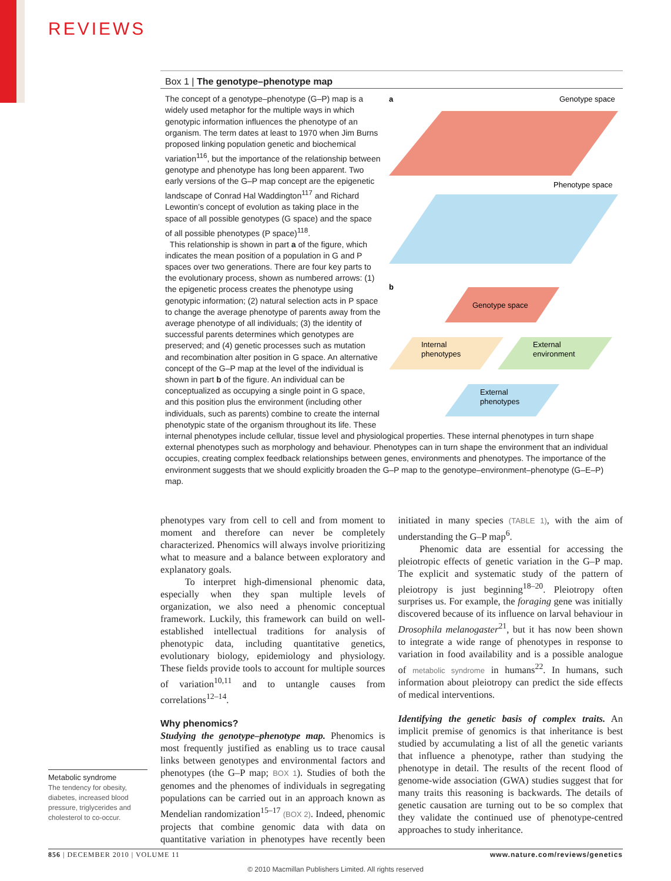REVIEWS
Box 1 | The genotype–phenotype map
a
Genotype space
Phenotype space
b
Genotype space
Internal
phenotypes
External
environment
External
phenotypes
The concept of a genotype–phenotype (G–P) map is a widely used metaphor for the multiple ways in which genotypic information influences the phenotype of an organism. The term dates at least to 1970 when Jim Burns proposed linking population genetic and biochemical variation<sup>116</sup>, but the importance of the relationship between genotype and phenotype has long been apparent. Two early versions of the G–P map concept are the epigenetic landscape of Conrad Hal Waddington<sup>117</sup> and Richard Lewontin’s concept of evolution as taking place in the space of all possible genotypes (G space) and the space of all possible phenotypes (P space)<sup>118</sup>.
This relationship is shown in part a of the figure, which indicates the mean position of a population in G and P spaces over two generations. There are four key parts to the evolutionary process, shown as numbered arrows: (1) the epigenetic process creates the phenotype using genotypic information; (2) natural selection acts in P space to change the average phenotype of parents away from the average phenotype of all individuals; (3) the identity of successful parents determines which genotypes are preserved; and (4) genetic processes such as mutation and recombination alter position in G space. An alternative concept of the G–P map at the level of the individual is shown in part b of the figure. An individual can be conceptualized as occupying a single point in G space, and this position plus the environment (including other individuals, such as parents) combine to create the internal phenotypic state of the organism throughout its life. These internal phenotypes include cellular, tissue level and physiological properties. These internal phenotypes in turn shape external phenotypes such as morphology and behaviour. Phenotypes can in turn shape the environment that an individual occupies, creating complex feedback relationships between genes, environments and phenotypes. The importance of the environment suggests that we should explicitly broaden the G–P map to the genotype–environment–phenotype (G–E–P) map.
phenotypes vary from cell to cell and from moment to moment and therefore can never be completely characterized. Phenomics will always involve prioritizing what to measure and a balance between exploratory and explanatory goals.
To interpret high-dimensional phenomic data, especially when they span multiple levels of organization, we also need a phenomic conceptual framework. Luckily, this framework can build on well-established intellectual traditions for analysis of phenotypic data, including quantitative genetics, evolutionary biology, epidemiology and physiology. These fields provide tools to account for multiple sources of variation<sup>10,11</sup> and to untangle causes from correlations<sup>12–14</sup>.
Why phenomics?
Studying the genotype–phenotype map. Phenomics is most frequently justified as enabling us to trace causal links between genotypes and environmental factors and phenotypes (the G–P map; BOX 1). Studies of both the genomes and the phenomes of individuals in segregating populations can be carried out in an approach known as Mendelian randomization<sup>15–17</sup> (BOX 2). Indeed, phenomic projects that combine genomic data with data on quantitative variation in phenotypes have recently been initiated in many species (TABLE 1), with the aim of understanding the G–P map<sup>6</sup>.
Phenomic data are essential for accessing the pleiotropic effects of genetic variation in the G–P map. The explicit and systematic study of the pattern of pleiotropy is just beginning<sup>18–20</sup>. Pleiotropy often surprises us. For example, the foraging gene was initially discovered because of its influence on larval behaviour in Drosophila melanogaster<sup>21</sup>, but it has now been shown to integrate a wide range of phenotypes in response to variation in food availability and is a possible analogue of metabolic syndrome in humans<sup>22</sup>. In humans, such information about pleiotropy can predict the side effects of medical interventions.
Identifying the genetic basis of complex traits. An implicit premise of genomics is that inheritance is best studied by accumulating a list of all the genetic variants that influence a phenotype, rather than studying the phenotype in detail. The results of the recent flood of genome-wide association (GWA) studies suggest that for many traits this reasoning is backwards. The details of genetic causation are turning out to be so complex that they validate the continued use of phenotype-centred approaches to study inheritance.
Metabolic syndrome
The tendency for obesity, diabetes, increased blood pressure, triglycerides and cholesterol to co-occur.
856 | DECEMBER 2010 | VOLUME 11 www.nature.com/reviews/genetics
© 2010 Macmillan Publishers Limited. All rights reserved